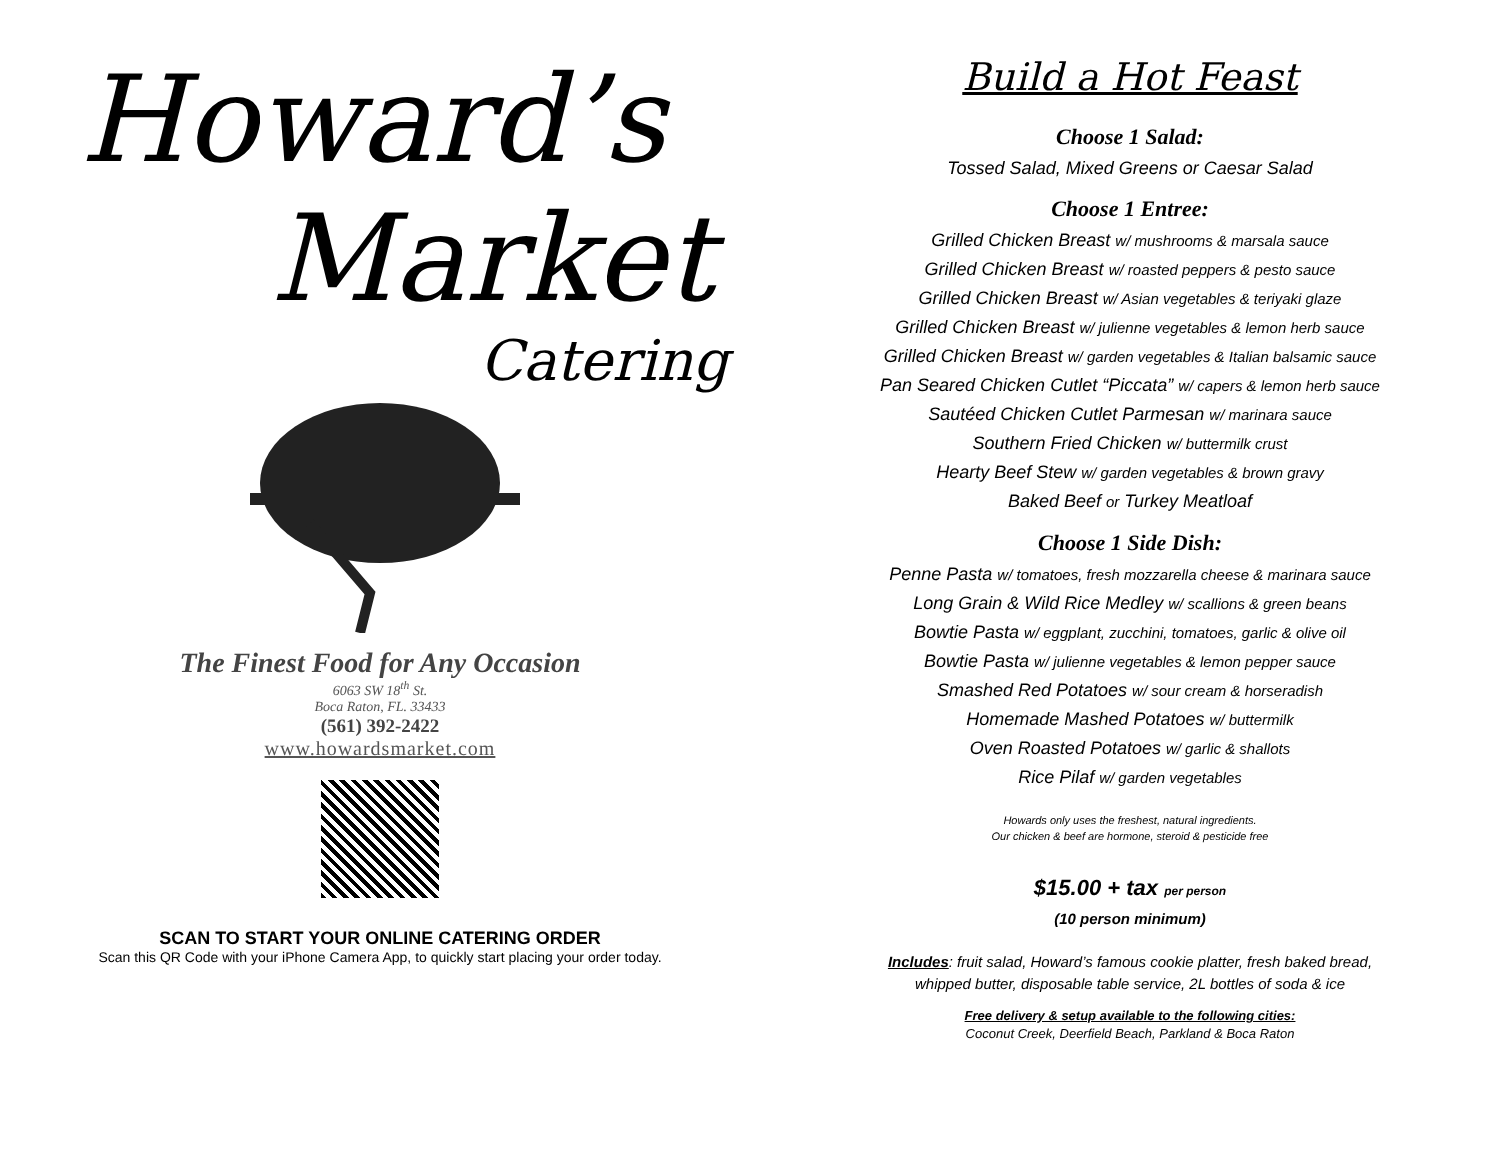Howard’s
Market
Catering
The Finest Food for Any Occasion
6063 SW 18<sup>th</sup> St.
Boca Raton, FL. 33433
(561) 392-2422
www.howardsmarket.com
SCAN TO START YOUR ONLINE CATERING ORDER
Scan this QR Code with your iPhone Camera App, to quickly start placing your order today.
Build a Hot Feast
Choose 1 Salad:
Tossed Salad, Mixed Greens or Caesar Salad
Choose 1 Entree:
Grilled Chicken Breast w/ mushrooms & marsala sauce
Grilled Chicken Breast w/ roasted peppers & pesto sauce
Grilled Chicken Breast w/ Asian vegetables & teriyaki glaze
Grilled Chicken Breast w/ julienne vegetables & lemon herb sauce
Grilled Chicken Breast w/ garden vegetables & Italian balsamic sauce
Pan Seared Chicken Cutlet “Piccata” w/ capers & lemon herb sauce
Sautéed Chicken Cutlet Parmesan w/ marinara sauce
Southern Fried Chicken w/ buttermilk crust
Hearty Beef Stew w/ garden vegetables & brown gravy
Baked Beef or Turkey Meatloaf
Choose 1 Side Dish:
Penne Pasta w/ tomatoes, fresh mozzarella cheese & marinara sauce
Long Grain & Wild Rice Medley w/ scallions & green beans
Bowtie Pasta w/ eggplant, zucchini, tomatoes, garlic & olive oil
Bowtie Pasta w/ julienne vegetables & lemon pepper sauce
Smashed Red Potatoes w/ sour cream & horseradish
Homemade Mashed Potatoes w/ buttermilk
Oven Roasted Potatoes w/ garlic & shallots
Rice Pilaf w/ garden vegetables
Howards only uses the freshest, natural ingredients.
Our chicken & beef are hormone, steroid & pesticide free
$15.00 + tax per person
(10 person minimum)
Includes: fruit salad, Howard’s famous cookie platter, fresh baked bread,
whipped butter, disposable table service, 2L bottles of soda & ice
Free delivery & setup available to the following cities:
Coconut Creek, Deerfield Beach, Parkland & Boca Raton